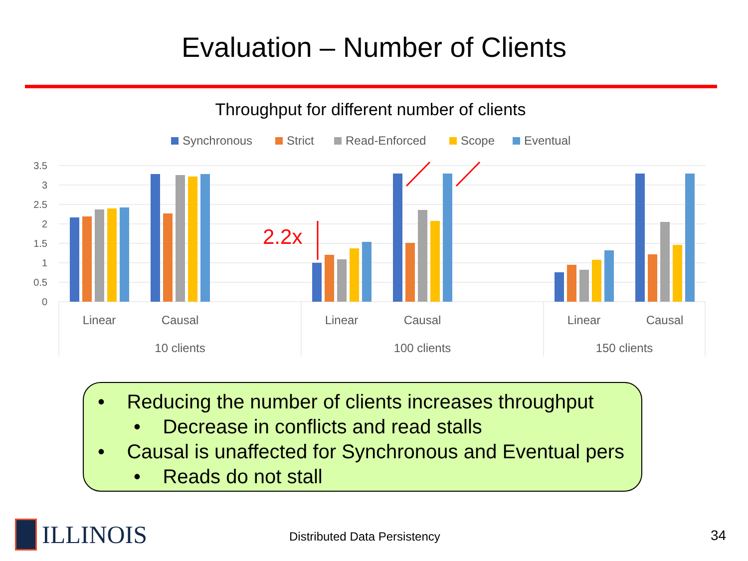Evaluation – Number of Clients
Throughput for different number of clients
Synchronous
Strict
Read-Enforced
Scope
Eventual
3.5
3
2.5
2
1.5
1
0.5
0
2.2x
Linear
Causal
Linear
Causal
Linear
Causal
10 clients
100 clients
150 clients
• Reducing the number of clients increases throughput
• Decrease in conflicts and read stalls
• Causal is unaffected for Synchronous and Eventual pers
• Reads do not stall
ILLINOIS Distributed Data Persistency 34